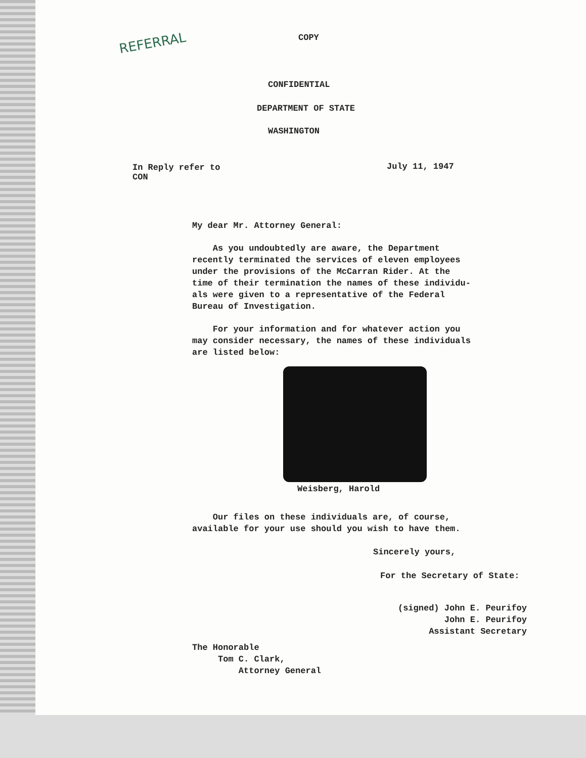REFERRAL COPY
CONFIDENTIAL
DEPARTMENT OF STATE
WASHINGTON
In Reply refer to
CON
July 11, 1947
My dear Mr. Attorney General:
As you undoubtedly are aware, the Department
recently terminated the services of eleven employees
under the provisions of the McCarran Rider. At the
time of their termination the names of these individu-
als were given to a representative of the Federal
Bureau of Investigation.
For your information and for whatever action you
may consider necessary, the names of these individuals
are listed below:
Weisberg, Harold
Our files on these individuals are, of course,
available for your use should you wish to have them.
Sincerely yours,
For the Secretary of State:
(signed) John E. Peurifoy
John E. Peurifoy
Assistant Secretary
The Honorable
Tom C. Clark,
Attorney General